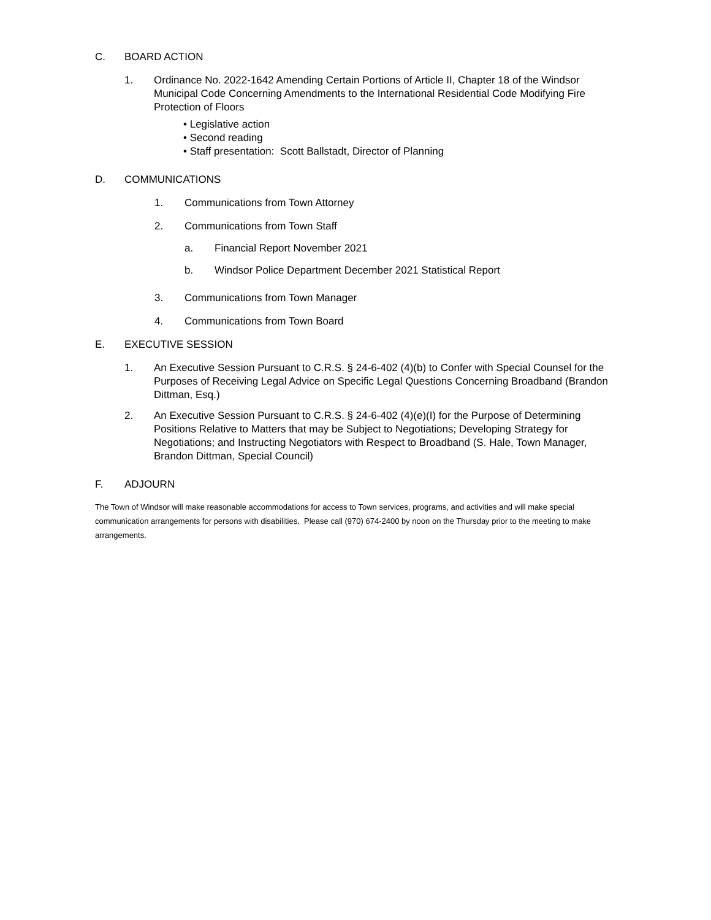C. BOARD ACTION
1. Ordinance No. 2022-1642 Amending Certain Portions of Article II, Chapter 18 of the Windsor Municipal Code Concerning Amendments to the International Residential Code Modifying Fire Protection of Floors
• Legislative action
• Second reading
• Staff presentation: Scott Ballstadt, Director of Planning
D. COMMUNICATIONS
1. Communications from Town Attorney
2. Communications from Town Staff
a. Financial Report November 2021
b. Windsor Police Department December 2021 Statistical Report
3. Communications from Town Manager
4. Communications from Town Board
E. EXECUTIVE SESSION
1. An Executive Session Pursuant to C.R.S. § 24-6-402 (4)(b) to Confer with Special Counsel for the Purposes of Receiving Legal Advice on Specific Legal Questions Concerning Broadband (Brandon Dittman, Esq.)
2. An Executive Session Pursuant to C.R.S. § 24-6-402 (4)(e)(I) for the Purpose of Determining Positions Relative to Matters that may be Subject to Negotiations; Developing Strategy for Negotiations; and Instructing Negotiators with Respect to Broadband (S. Hale, Town Manager, Brandon Dittman, Special Council)
F. ADJOURN
The Town of Windsor will make reasonable accommodations for access to Town services, programs, and activities and will make special communication arrangements for persons with disabilities. Please call (970) 674-2400 by noon on the Thursday prior to the meeting to make arrangements.